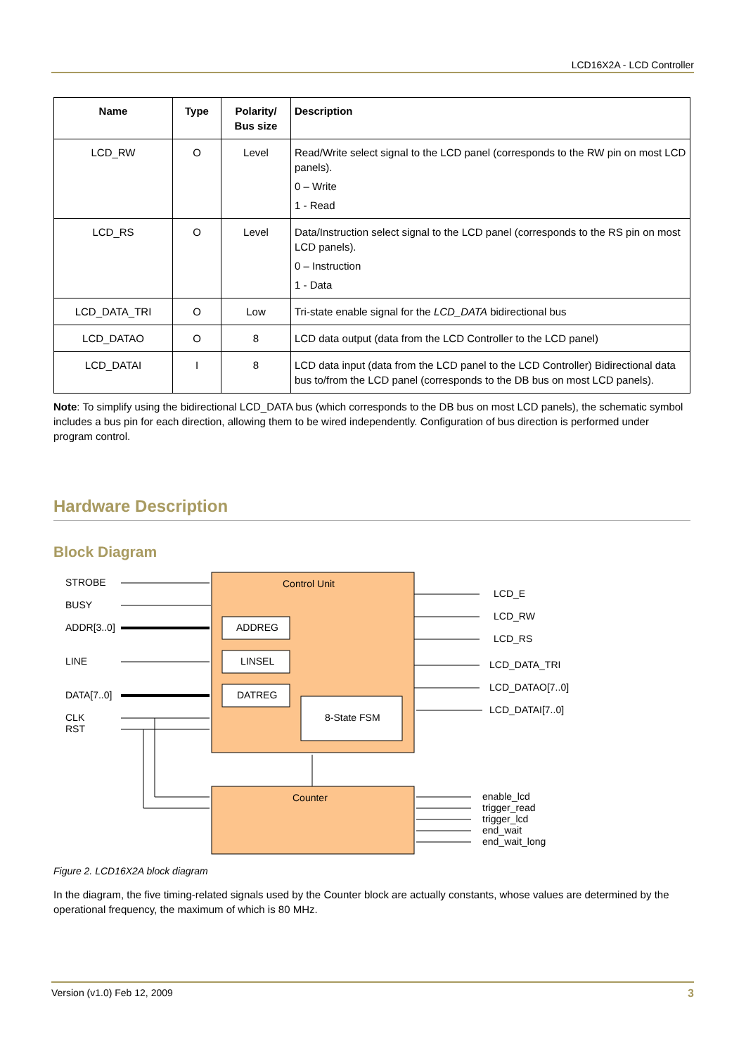LCD16X2A - LCD Controller
| Name | Type | Polarity/ Bus size | Description |
| --- | --- | --- | --- |
| LCD_RW | O | Level | Read/Write select signal to the LCD panel (corresponds to the RW pin on most LCD panels). 0 – Write 1 - Read |
| LCD_RS | O | Level | Data/Instruction select signal to the LCD panel (corresponds to the RS pin on most LCD panels). 0 – Instruction 1 - Data |
| LCD_DATA_TRI | O | Low | Tri-state enable signal for the LCD_DATA bidirectional bus |
| LCD_DATAO | O | 8 | LCD data output (data from the LCD Controller to the LCD panel) |
| LCD_DATAI | I | 8 | LCD data input (data from the LCD panel to the LCD Controller) Bidirectional data bus to/from the LCD panel (corresponds to the DB bus on most LCD panels). |
Note: To simplify using the bidirectional LCD_DATA bus (which corresponds to the DB bus on most LCD panels), the schematic symbol includes a bus pin for each direction, allowing them to be wired independently. Configuration of bus direction is performed under program control.
Hardware Description
Block Diagram
STROBE
BUSY
ADDR[3..0]
LINE
DATA[7..0]
CLK
RST
Control Unit
ADDREG
LINSEL
DATREG
8-State FSM
Counter
LCD_E
LCD_RW
LCD_RS
LCD_DATA_TRI
LCD_DATAO[7..0]
LCD_DATAI[7..0]
enable_lcd
trigger_read
trigger_lcd
end_wait
end_wait_long
Figure 2. LCD16X2A block diagram
In the diagram, the five timing-related signals used by the Counter block are actually constants, whose values are determined by the operational frequency, the maximum of which is 80 MHz.
Version (v1.0) Feb 12, 2009 3